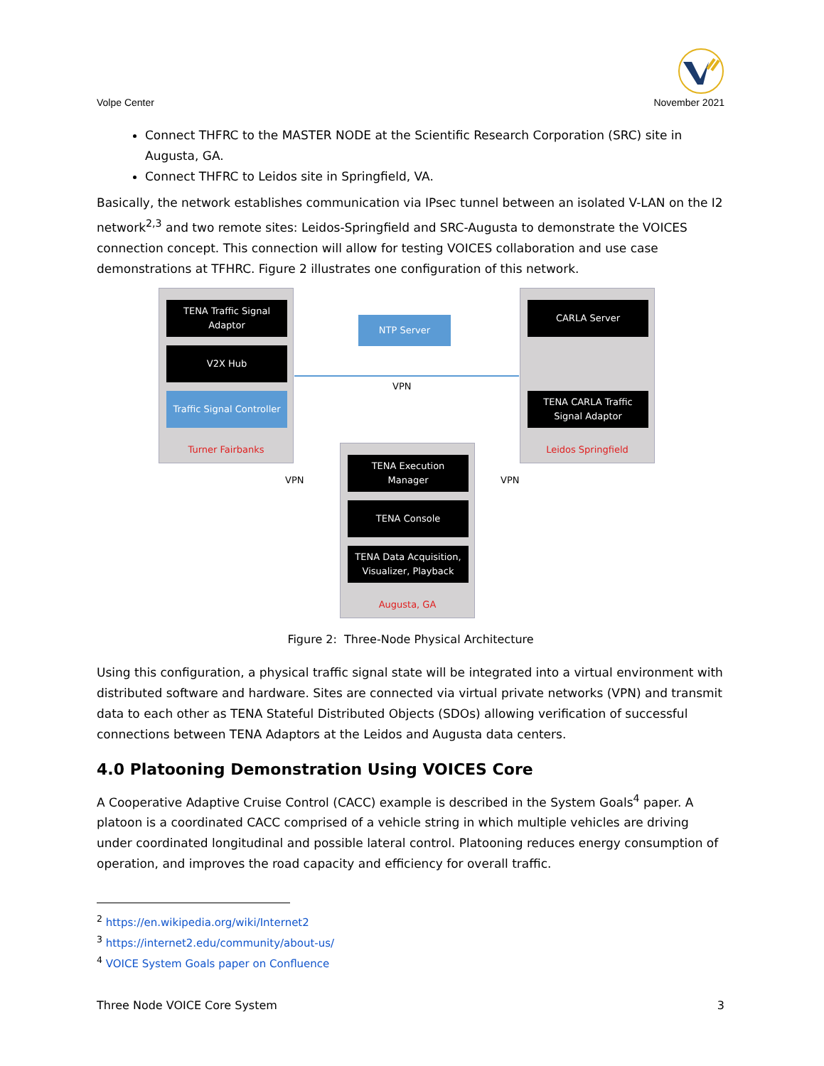Volpe Center
November 2021
Connect THFRC to the MASTER NODE at the Scientific Research Corporation (SRC) site in Augusta, GA.
Connect THFRC to Leidos site in Springfield, VA.
Basically, the network establishes communication via IPsec tunnel between an isolated V-LAN on the I2 network<sup>2,3</sup> and two remote sites: Leidos-Springfield and SRC-Augusta to demonstrate the VOICES connection concept. This connection will allow for testing VOICES collaboration and use case demonstrations at TFHRC. Figure 2 illustrates one configuration of this network.
TENA Traffic Signal
Adaptor
V2X Hub
Traffic Signal Controller
Turner Fairbanks
NTP Server
CARLA Server
TENA CARLA Traffic
Signal Adaptor
Leidos Springfield
VPN
VPN VPN
TENA Execution
Manager
TENA Console
TENA Data Acquisition,
Visualizer, Playback
Augusta, GA
Figure 2: Three-Node Physical Architecture
Using this configuration, a physical traffic signal state will be integrated into a virtual environment with distributed software and hardware. Sites are connected via virtual private networks (VPN) and transmit data to each other as TENA Stateful Distributed Objects (SDOs) allowing verification of successful connections between TENA Adaptors at the Leidos and Augusta data centers.
4.0 Platooning Demonstration Using VOICES Core
A Cooperative Adaptive Cruise Control (CACC) example is described in the System Goals<sup>4</sup> paper. A platoon is a coordinated CACC comprised of a vehicle string in which multiple vehicles are driving under coordinated longitudinal and possible lateral control. Platooning reduces energy consumption of operation, and improves the road capacity and efficiency for overall traffic.
<sup>2</sup> https://en.wikipedia.org/wiki/Internet2
<sup>3</sup> https://internet2.edu/community/about-us/
<sup>4</sup> VOICE System Goals paper on Confluence
Three Node VOICE Core System 3